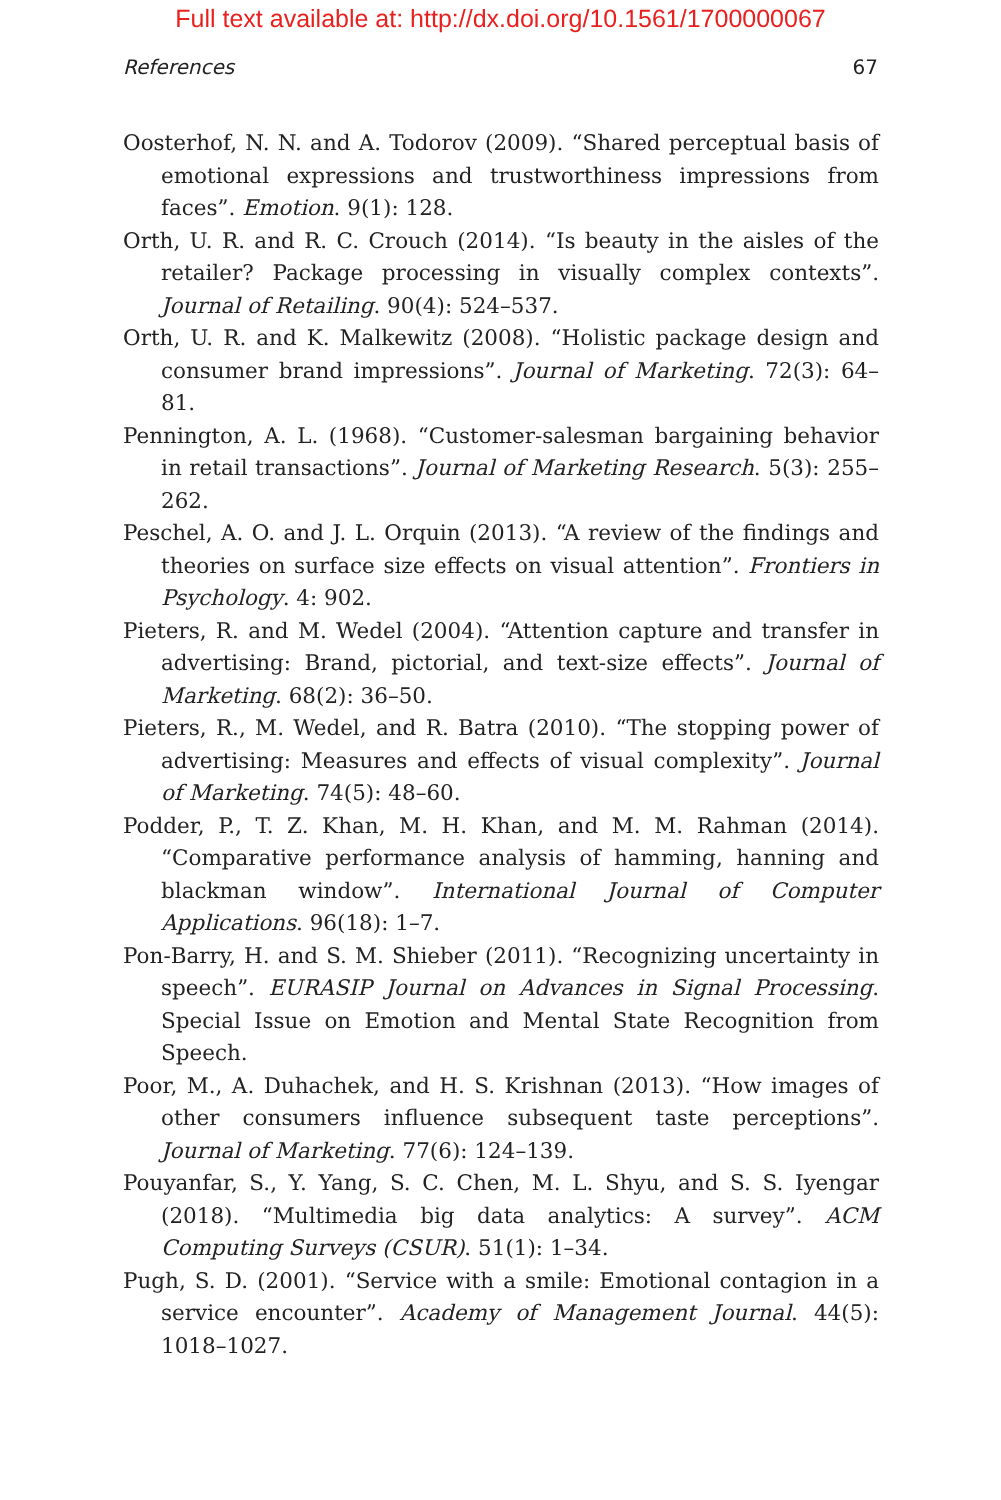Full text available at: http://dx.doi.org/10.1561/1700000067
References 67
Oosterhof, N. N. and A. Todorov (2009). “Shared perceptual basis of emotional expressions and trustworthiness impressions from faces”. Emotion. 9(1): 128.
Orth, U. R. and R. C. Crouch (2014). “Is beauty in the aisles of the retailer? Package processing in visually complex contexts”. Journal of Retailing. 90(4): 524–537.
Orth, U. R. and K. Malkewitz (2008). “Holistic package design and consumer brand impressions”. Journal of Marketing. 72(3): 64–81.
Pennington, A. L. (1968). “Customer-salesman bargaining behavior in retail transactions”. Journal of Marketing Research. 5(3): 255–262.
Peschel, A. O. and J. L. Orquin (2013). “A review of the findings and theories on surface size effects on visual attention”. Frontiers in Psychology. 4: 902.
Pieters, R. and M. Wedel (2004). “Attention capture and transfer in advertising: Brand, pictorial, and text-size effects”. Journal of Marketing. 68(2): 36–50.
Pieters, R., M. Wedel, and R. Batra (2010). “The stopping power of advertising: Measures and effects of visual complexity”. Journal of Marketing. 74(5): 48–60.
Podder, P., T. Z. Khan, M. H. Khan, and M. M. Rahman (2014). “Comparative performance analysis of hamming, hanning and blackman window”. International Journal of Computer Applications. 96(18): 1–7.
Pon-Barry, H. and S. M. Shieber (2011). “Recognizing uncertainty in speech”. EURASIP Journal on Advances in Signal Processing. Special Issue on Emotion and Mental State Recognition from Speech.
Poor, M., A. Duhachek, and H. S. Krishnan (2013). “How images of other consumers influence subsequent taste perceptions”. Journal of Marketing. 77(6): 124–139.
Pouyanfar, S., Y. Yang, S. C. Chen, M. L. Shyu, and S. S. Iyengar (2018). “Multimedia big data analytics: A survey”. ACM Computing Surveys (CSUR). 51(1): 1–34.
Pugh, S. D. (2001). “Service with a smile: Emotional contagion in a service encounter”. Academy of Management Journal. 44(5): 1018–1027.